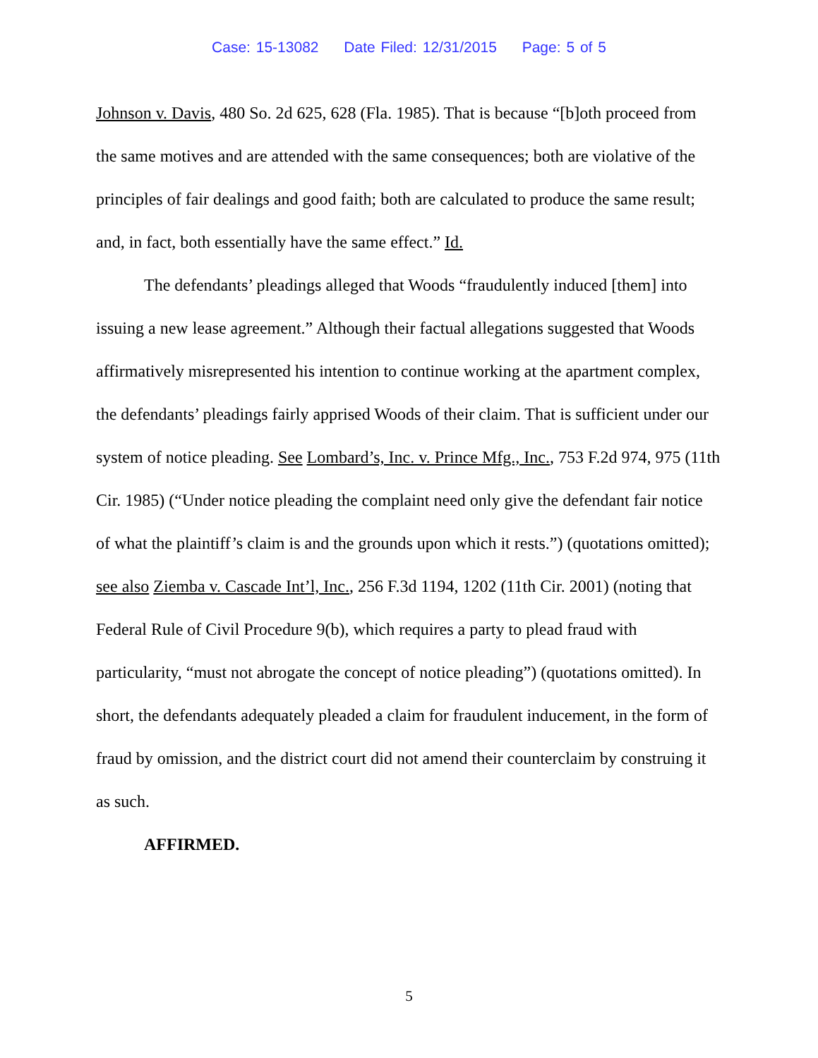Case: 15-13082 Date Filed: 12/31/2015 Page: 5 of 5
Johnson v. Davis, 480 So. 2d 625, 628 (Fla. 1985). That is because “[b]oth proceed from the same motives and are attended with the same consequences; both are violative of the principles of fair dealings and good faith; both are calculated to produce the same result; and, in fact, both essentially have the same effect.” Id.
The defendants’ pleadings alleged that Woods “fraudulently induced [them] into issuing a new lease agreement.” Although their factual allegations suggested that Woods affirmatively misrepresented his intention to continue working at the apartment complex, the defendants’ pleadings fairly apprised Woods of their claim. That is sufficient under our system of notice pleading. See Lombard’s, Inc. v. Prince Mfg., Inc., 753 F.2d 974, 975 (11th Cir. 1985) (“Under notice pleading the complaint need only give the defendant fair notice of what the plaintiff’s claim is and the grounds upon which it rests.”) (quotations omitted); see also Ziemba v. Cascade Int’l, Inc., 256 F.3d 1194, 1202 (11th Cir. 2001) (noting that Federal Rule of Civil Procedure 9(b), which requires a party to plead fraud with particularity, “must not abrogate the concept of notice pleading”) (quotations omitted). In short, the defendants adequately pleaded a claim for fraudulent inducement, in the form of fraud by omission, and the district court did not amend their counterclaim by construing it as such.
AFFIRMED.
5